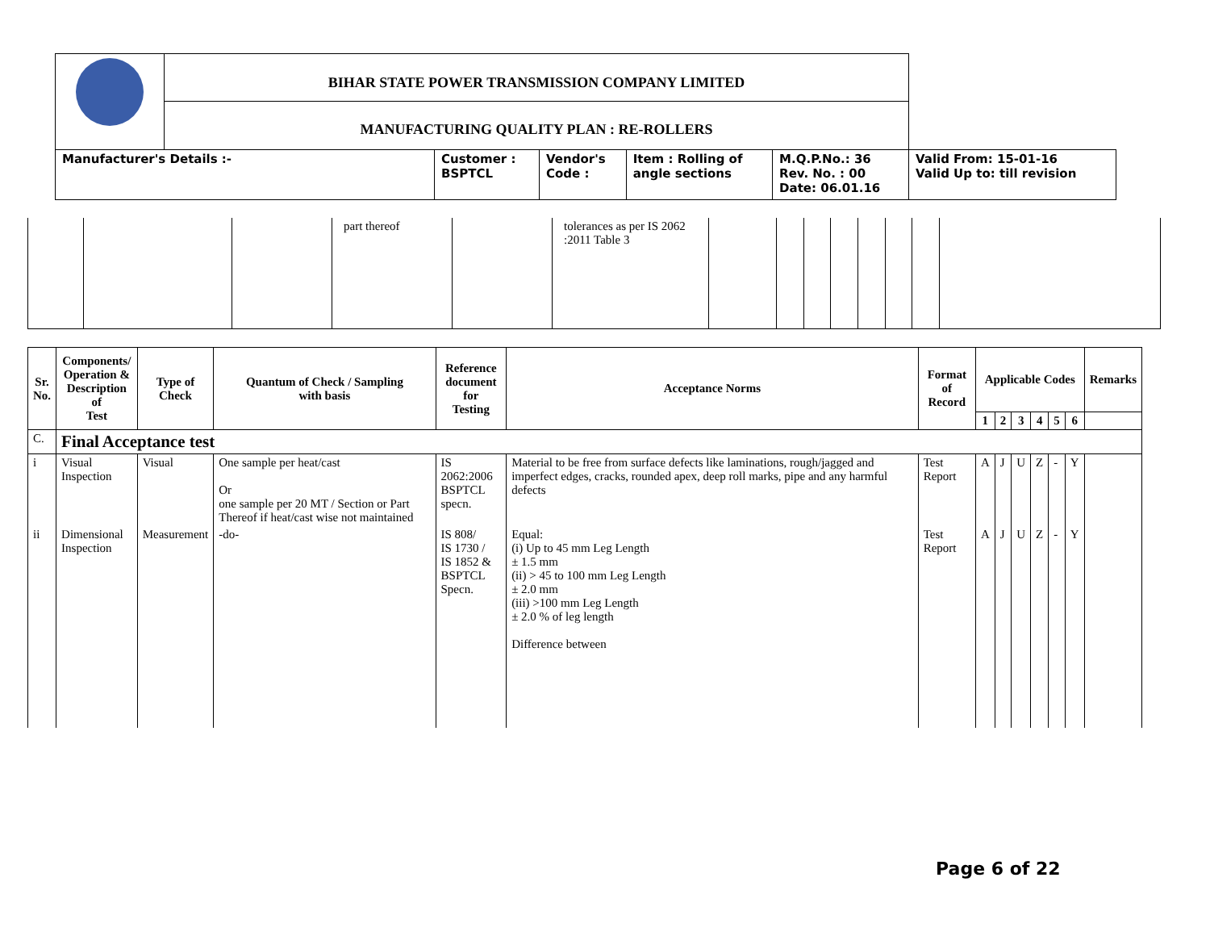| | BIHAR STATE POWER TRANSMISSION COMPANY LIMITED | | | | | |
| | MANUFACTURING QUALITY PLAN : RE-ROLLERS | | | | | |
| Manufacturer's Details :- | | Customer : BSPTCL | Vendor's Code : | Item : Rolling of angle sections | M.Q.P.No.: 36 Rev. No. : 00 Date: 06.01.16 | Valid From: 15-01-16 Valid Up to: till revision |
| | | | part thereof | | tolerances as per IS 2062 :2011 Table 3 | | | | | | | | |
| Sr. No. | Components/ Operation & Description of Test | Type of Check | Quantum of Check / Sampling with basis | Reference document for Testing | Acceptance Norms | Format of Record | Applicable Codes | | | | | | Remarks |
| --- | --- | --- | --- | --- | --- | --- | --- | --- | --- | --- | --- | --- | --- |
| | | | | | | | 1 | 2 | 3 | 4 | 5 | 6 | |
| C. | Final Acceptance test | | | | | | | | | | | | |
| i | Visual Inspection | Visual | One sample per heat/cast Or one sample per 20 MT / Section or Part Thereof if heat/cast wise not maintained | IS 2062:2006 BSPTCL specn. | Material to be free from surface defects like laminations, rough/jagged and imperfect edges, cracks, rounded apex, deep roll marks, pipe and any harmful defects | Test Report | A | J | U | Z | - | Y | |
| ii | Dimensional Inspection | Measurement | -do- | IS 808/ IS 1730 / IS 1852 & BSPTCL Specn. | Equal: (i) Up to 45 mm Leg Length ± 1.5 mm (ii) > 45 to 100 mm Leg Length ± 2.0 mm (iii) >100 mm Leg Length ± 2.0 % of leg length Difference between | Test Report | A | J | U | Z | - | Y | |
Page 6 of 22